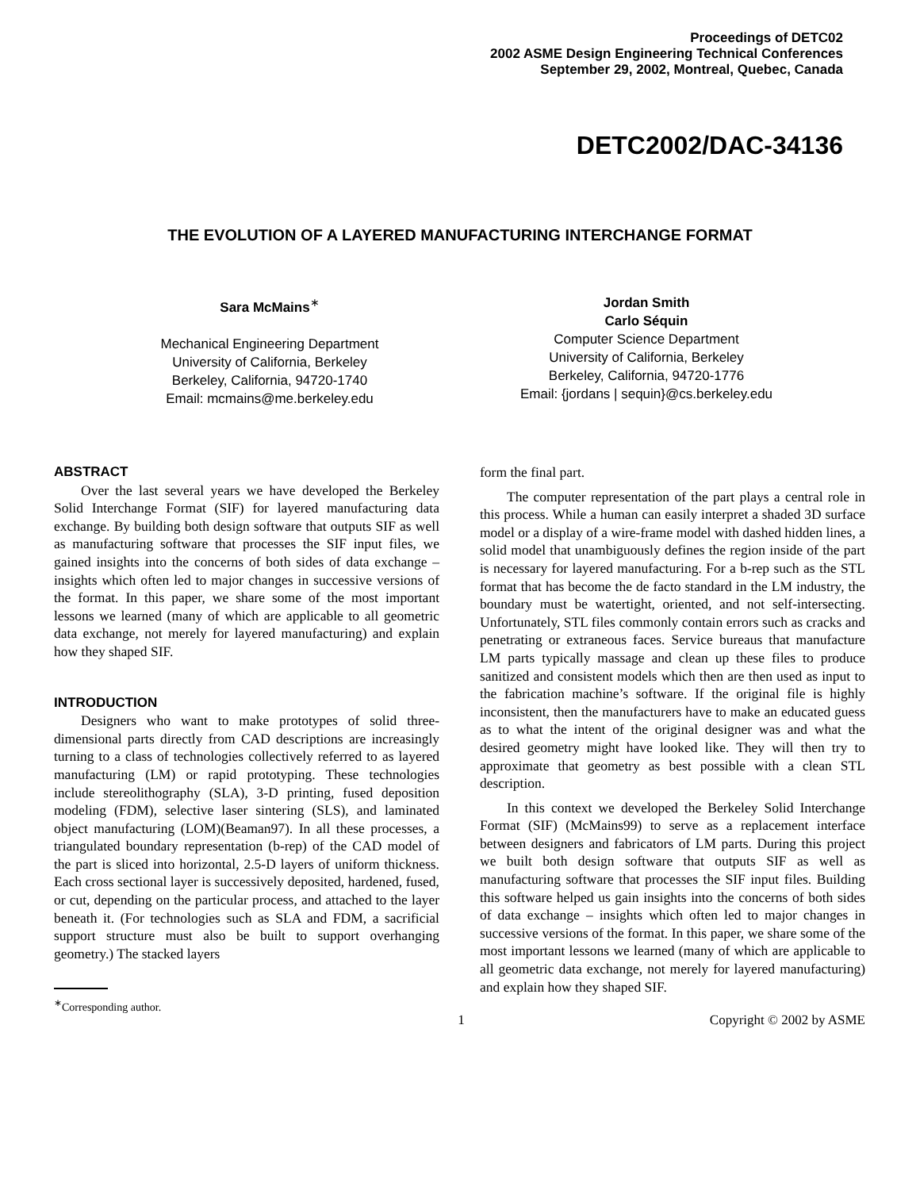Proceedings of DETC02
2002 ASME Design Engineering Technical Conferences
September 29, 2002, Montreal, Quebec, Canada
DETC2002/DAC-34136
THE EVOLUTION OF A LAYERED MANUFACTURING INTERCHANGE FORMAT
Sara McMains<sup>∗</sup>
Mechanical Engineering Department
University of California, Berkeley
Berkeley, California, 94720-1740
Email: mcmains@me.berkeley.edu
Jordan Smith
Carlo Séquin
Computer Science Department
University of California, Berkeley
Berkeley, California, 94720-1776
Email: {jordans | sequin}@cs.berkeley.edu
ABSTRACT
Over the last several years we have developed the Berkeley Solid Interchange Format (SIF) for layered manufacturing data exchange. By building both design software that outputs SIF as well as manufacturing software that processes the SIF input files, we gained insights into the concerns of both sides of data exchange – insights which often led to major changes in successive versions of the format. In this paper, we share some of the most important lessons we learned (many of which are applicable to all geometric data exchange, not merely for layered manufacturing) and explain how they shaped SIF.
INTRODUCTION
Designers who want to make prototypes of solid three-dimensional parts directly from CAD descriptions are increasingly turning to a class of technologies collectively referred to as layered manufacturing (LM) or rapid prototyping. These technologies include stereolithography (SLA), 3-D printing, fused deposition modeling (FDM), selective laser sintering (SLS), and laminated object manufacturing (LOM)(Beaman97). In all these processes, a triangulated boundary representation (b-rep) of the CAD model of the part is sliced into horizontal, 2.5-D layers of uniform thickness. Each cross sectional layer is successively deposited, hardened, fused, or cut, depending on the particular process, and attached to the layer beneath it. (For technologies such as SLA and FDM, a sacrificial support structure must also be built to support overhanging geometry.) The stacked layers
form the final part.
The computer representation of the part plays a central role in this process. While a human can easily interpret a shaded 3D surface model or a display of a wire-frame model with dashed hidden lines, a solid model that unambiguously defines the region inside of the part is necessary for layered manufacturing. For a b-rep such as the STL format that has become the de facto standard in the LM industry, the boundary must be watertight, oriented, and not self-intersecting. Unfortunately, STL files commonly contain errors such as cracks and penetrating or extraneous faces. Service bureaus that manufacture LM parts typically massage and clean up these files to produce sanitized and consistent models which then are then used as input to the fabrication machine’s software. If the original file is highly inconsistent, then the manufacturers have to make an educated guess as to what the intent of the original designer was and what the desired geometry might have looked like. They will then try to approximate that geometry as best possible with a clean STL description.
In this context we developed the Berkeley Solid Interchange Format (SIF) (McMains99) to serve as a replacement interface between designers and fabricators of LM parts. During this project we built both design software that outputs SIF as well as manufacturing software that processes the SIF input files. Building this software helped us gain insights into the concerns of both sides of data exchange – insights which often led to major changes in successive versions of the format. In this paper, we share some of the most important lessons we learned (many of which are applicable to all geometric data exchange, not merely for layered manufacturing) and explain how they shaped SIF.
<sup>∗</sup>Corresponding author.
1 Copyright © 2002 by ASME